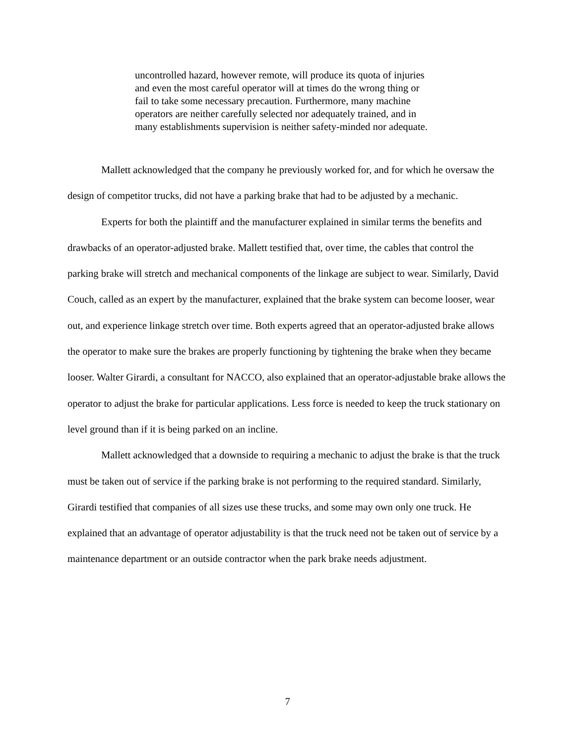uncontrolled hazard, however remote, will produce its quota of injuries and even the most careful operator will at times do the wrong thing or fail to take some necessary precaution. Furthermore, many machine operators are neither carefully selected nor adequately trained, and in many establishments supervision is neither safety-minded nor adequate.
Mallett acknowledged that the company he previously worked for, and for which he oversaw the design of competitor trucks, did not have a parking brake that had to be adjusted by a mechanic.
Experts for both the plaintiff and the manufacturer explained in similar terms the benefits and drawbacks of an operator-adjusted brake. Mallett testified that, over time, the cables that control the parking brake will stretch and mechanical components of the linkage are subject to wear. Similarly, David Couch, called as an expert by the manufacturer, explained that the brake system can become looser, wear out, and experience linkage stretch over time. Both experts agreed that an operator-adjusted brake allows the operator to make sure the brakes are properly functioning by tightening the brake when they became looser. Walter Girardi, a consultant for NACCO, also explained that an operator-adjustable brake allows the operator to adjust the brake for particular applications. Less force is needed to keep the truck stationary on level ground than if it is being parked on an incline.
Mallett acknowledged that a downside to requiring a mechanic to adjust the brake is that the truck must be taken out of service if the parking brake is not performing to the required standard. Similarly, Girardi testified that companies of all sizes use these trucks, and some may own only one truck. He explained that an advantage of operator adjustability is that the truck need not be taken out of service by a maintenance department or an outside contractor when the park brake needs adjustment.
7